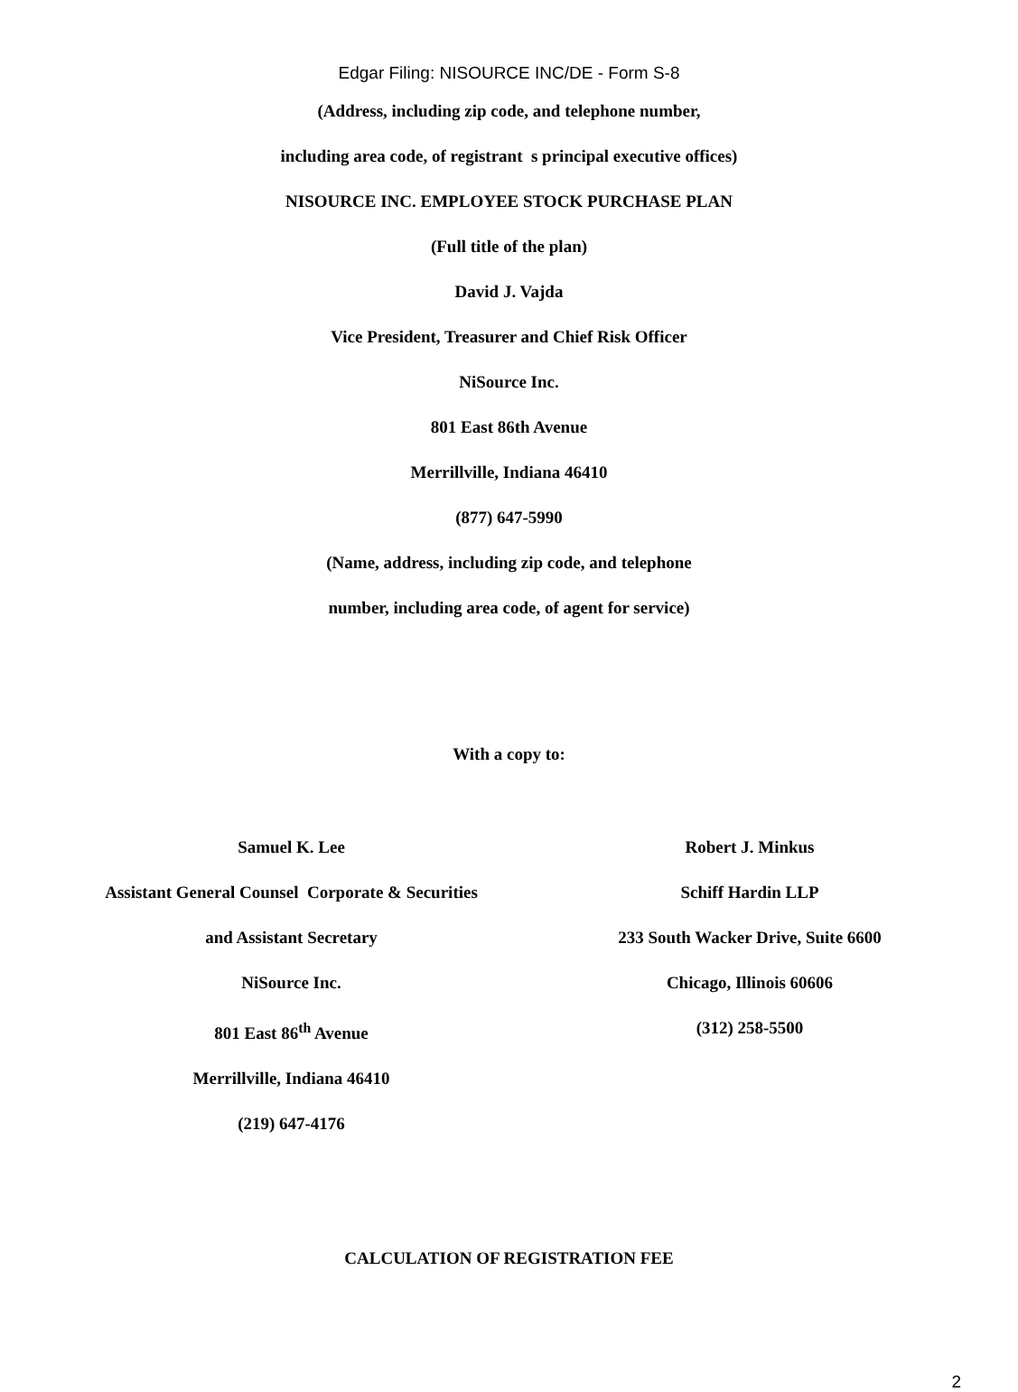Edgar Filing: NISOURCE INC/DE - Form S-8
(Address, including zip code, and telephone number,
including area code, of registrant s principal executive offices)
NISOURCE INC. EMPLOYEE STOCK PURCHASE PLAN
(Full title of the plan)
David J. Vajda
Vice President, Treasurer and Chief Risk Officer
NiSource Inc.
801 East 86th Avenue
Merrillville, Indiana 46410
(877) 647-5990
(Name, address, including zip code, and telephone
number, including area code, of agent for service)
With a copy to:
Samuel K. Lee
Assistant General Counsel Corporate & Securities
and Assistant Secretary
NiSource Inc.
801 East 86<sup>th</sup> Avenue
Merrillville, Indiana 46410
(219) 647-4176
Robert J. Minkus
Schiff Hardin LLP
233 South Wacker Drive, Suite 6600
Chicago, Illinois 60606
(312) 258-5500
CALCULATION OF REGISTRATION FEE
2